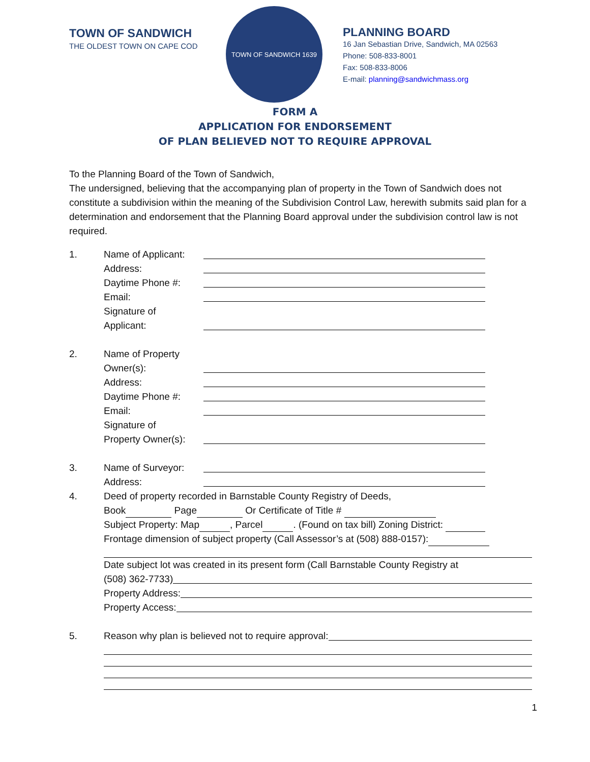TOWN OF SANDWICH
THE OLDEST TOWN ON CAPE COD
TOWN OF SANDWICH 1639
PLANNING BOARD
16 Jan Sebastian Drive, Sandwich, MA 02563
Phone: 508-833-8001
Fax: 508-833-8006
E-mail: planning@sandwichmass.org
FORM A
APPLICATION FOR ENDORSEMENT
OF PLAN BELIEVED NOT TO REQUIRE APPROVAL
To the Planning Board of the Town of Sandwich,
The undersigned, believing that the accompanying plan of property in the Town of Sandwich does not constitute a subdivision within the meaning of the Subdivision Control Law, herewith submits said plan for a determination and endorsement that the Planning Board approval under the subdivision control law is not required.
1. Name of Applicant:
Address:
Daytime Phone #:
Email:
Signature of
Applicant:
2. Name of Property
Owner(s):
Address:
Daytime Phone #:
Email:
Signature of
Property Owner(s):
3. Name of Surveyor:
Address:
4. Deed of property recorded in Barnstable County Registry of Deeds,
Book Page Or Certificate of Title #
Subject Property: Map , Parcel . (Found on tax bill) Zoning District:
Frontage dimension of subject property (Call Assessor’s at (508) 888-0157):
Date subject lot was created in its present form (Call Barnstable County Registry at
(508) 362-7733)
Property Address:
Property Access:
5. Reason why plan is believed not to require approval:
1